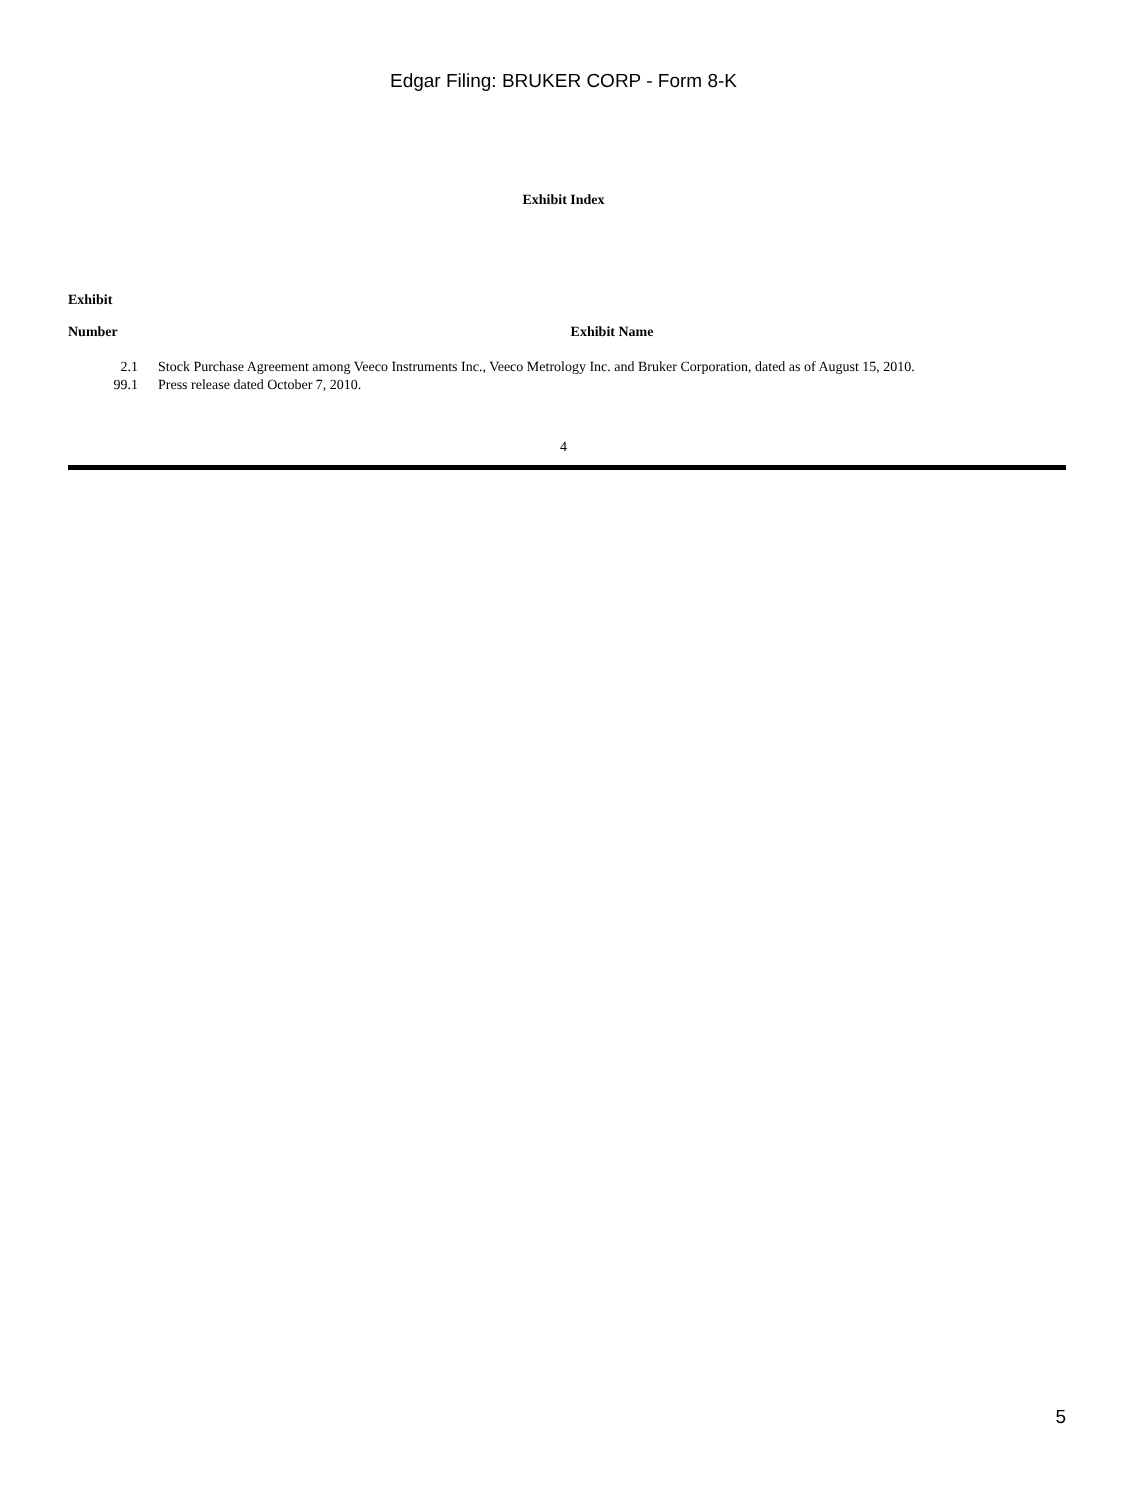Edgar Filing: BRUKER CORP - Form 8-K
Exhibit Index
| Exhibit Number | Exhibit Name |
| --- | --- |
| 2.1 | Stock Purchase Agreement among Veeco Instruments Inc., Veeco Metrology Inc. and Bruker Corporation, dated as of August 15, 2010. |
| 99.1 | Press release dated October 7, 2010. |
4
5